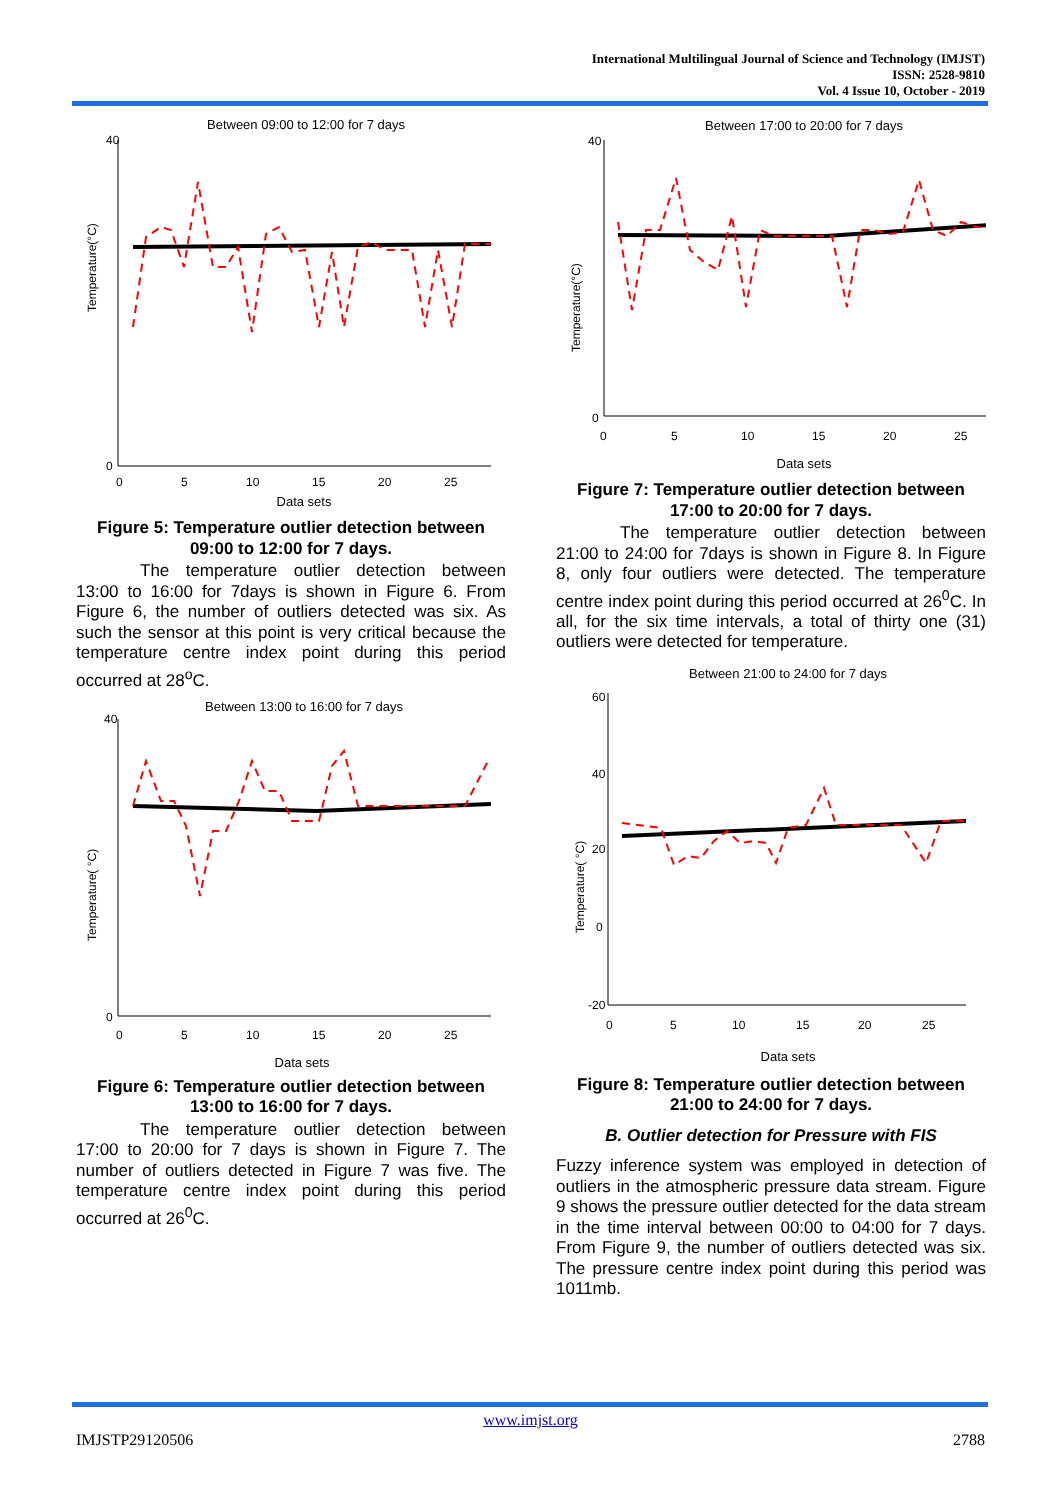International Multilingual Journal of Science and Technology (IMJST)
ISSN: 2528-9810
Vol. 4 Issue 10, October - 2019
Between 09:00 to 12:00 for 7 days
40
0
Temperature(°C)
0
5
10
15
20
25
Data sets
Figure 5: Temperature outlier detection between 09:00 to 12:00 for 7 days.
The temperature outlier detection between 13:00 to 16:00 for 7days is shown in Figure 6. From Figure 6, the number of outliers detected was six. As such the sensor at this point is very critical because the temperature centre index point during this period occurred at 28<sup>o</sup>C.
Between 13:00 to 16:00 for 7 days
40
0
Temperature( °C)
0
5
10
15
20
25
Data sets
Figure 6: Temperature outlier detection between 13:00 to 16:00 for 7 days.
The temperature outlier detection between 17:00 to 20:00 for 7 days is shown in Figure 7. The number of outliers detected in Figure 7 was five. The temperature centre index point during this period occurred at 26<sup>0</sup>C.
Between 17:00 to 20:00 for 7 days
40
0
Temperature(°C)
0
5
10
15
20
25
Data sets
Figure 7: Temperature outlier detection between 17:00 to 20:00 for 7 days.
The temperature outlier detection between 21:00 to 24:00 for 7days is shown in Figure 8. In Figure 8, only four outliers were detected. The temperature centre index point during this period occurred at 26<sup>0</sup>C. In all, for the six time intervals, a total of thirty one (31) outliers were detected for temperature.
Between 21:00 to 24:00 for 7 days
60
40
20
0
-20
Temperature( °C)
0
5
10
15
20
25
Data sets
Figure 8: Temperature outlier detection between 21:00 to 24:00 for 7 days.
B. Outlier detection for Pressure with FIS
Fuzzy inference system was employed in detection of outliers in the atmospheric pressure data stream. Figure 9 shows the pressure outlier detected for the data stream in the time interval between 00:00 to 04:00 for 7 days. From Figure 9, the number of outliers detected was six. The pressure centre index point during this period was 1011mb.
www.imjst.org
IMJSTP29120506 2788